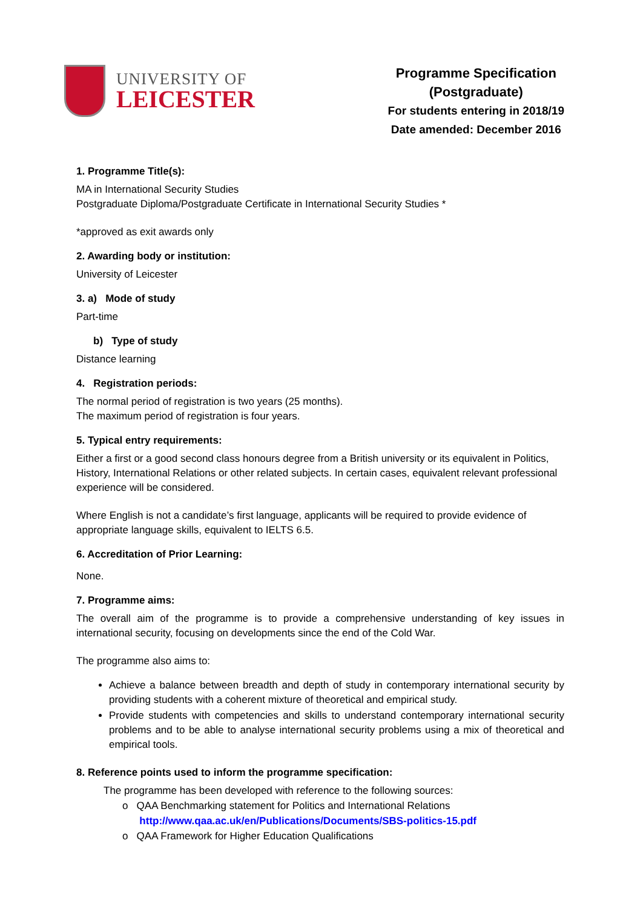UNIVERSITY OF
LEICESTER
Programme Specification
(Postgraduate)
For students entering in 2018/19
Date amended: December 2016
1. Programme Title(s):
MA in International Security Studies
Postgraduate Diploma/Postgraduate Certificate in International Security Studies *
*approved as exit awards only
2. Awarding body or institution:
University of Leicester
3. a) Mode of study
Part-time
b) Type of study
Distance learning
4. Registration periods:
The normal period of registration is two years (25 months).
The maximum period of registration is four years.
5. Typical entry requirements:
Either a first or a good second class honours degree from a British university or its equivalent in Politics, History, International Relations or other related subjects. In certain cases, equivalent relevant professional experience will be considered.
Where English is not a candidate’s first language, applicants will be required to provide evidence of appropriate language skills, equivalent to IELTS 6.5.
6. Accreditation of Prior Learning:
None.
7. Programme aims:
The overall aim of the programme is to provide a comprehensive understanding of key issues in international security, focusing on developments since the end of the Cold War.
The programme also aims to:
Achieve a balance between breadth and depth of study in contemporary international security by providing students with a coherent mixture of theoretical and empirical study.
Provide students with competencies and skills to understand contemporary international security problems and to be able to analyse international security problems using a mix of theoretical and empirical tools.
8. Reference points used to inform the programme specification:
The programme has been developed with reference to the following sources:
o QAA Benchmarking statement for Politics and International Relations
http://www.qaa.ac.uk/en/Publications/Documents/SBS-politics-15.pdf
o QAA Framework for Higher Education Qualifications